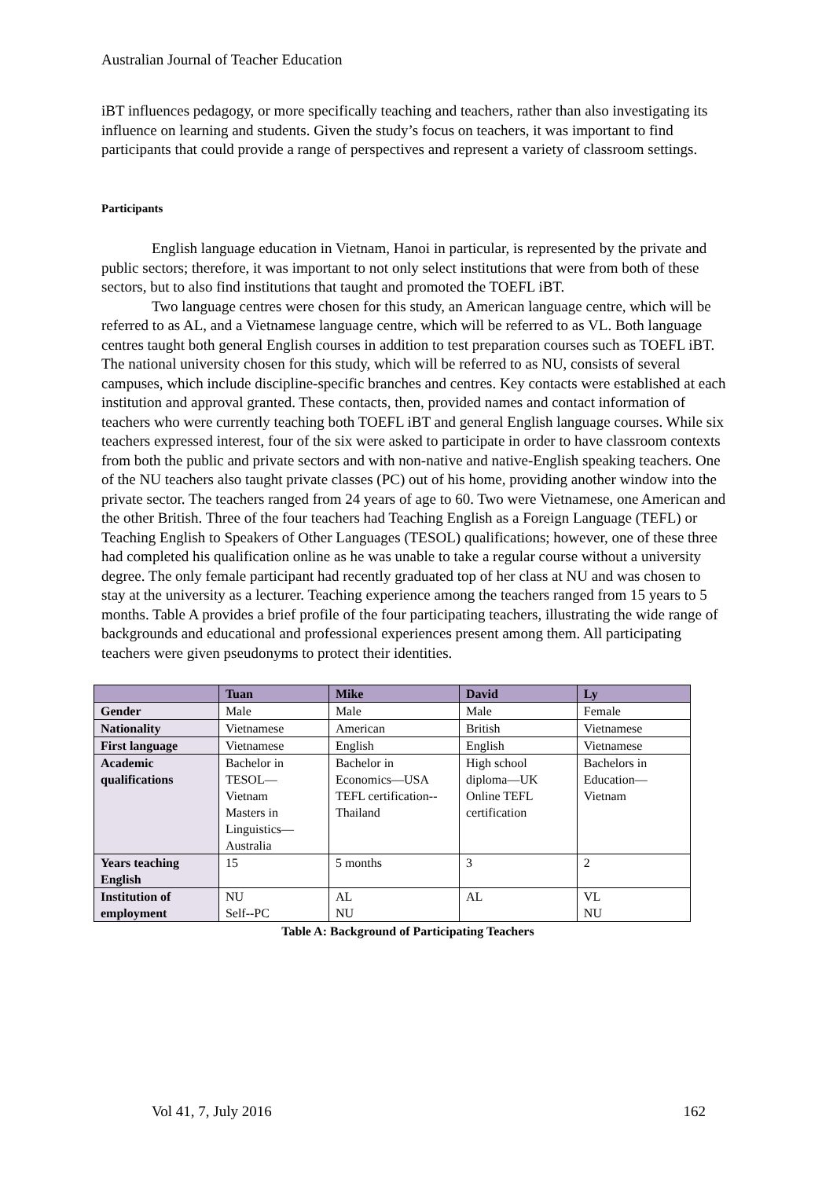Australian Journal of Teacher Education
iBT influences pedagogy, or more specifically teaching and teachers, rather than also investigating its influence on learning and students. Given the study’s focus on teachers, it was important to find participants that could provide a range of perspectives and represent a variety of classroom settings.
Participants
English language education in Vietnam, Hanoi in particular, is represented by the private and public sectors; therefore, it was important to not only select institutions that were from both of these sectors, but to also find institutions that taught and promoted the TOEFL iBT.
Two language centres were chosen for this study, an American language centre, which will be referred to as AL, and a Vietnamese language centre, which will be referred to as VL. Both language centres taught both general English courses in addition to test preparation courses such as TOEFL iBT. The national university chosen for this study, which will be referred to as NU, consists of several campuses, which include discipline-specific branches and centres. Key contacts were established at each institution and approval granted. These contacts, then, provided names and contact information of teachers who were currently teaching both TOEFL iBT and general English language courses. While six teachers expressed interest, four of the six were asked to participate in order to have classroom contexts from both the public and private sectors and with non-native and native-English speaking teachers. One of the NU teachers also taught private classes (PC) out of his home, providing another window into the private sector. The teachers ranged from 24 years of age to 60. Two were Vietnamese, one American and the other British. Three of the four teachers had Teaching English as a Foreign Language (TEFL) or Teaching English to Speakers of Other Languages (TESOL) qualifications; however, one of these three had completed his qualification online as he was unable to take a regular course without a university degree. The only female participant had recently graduated top of her class at NU and was chosen to stay at the university as a lecturer. Teaching experience among the teachers ranged from 15 years to 5 months. Table A provides a brief profile of the four participating teachers, illustrating the wide range of backgrounds and educational and professional experiences present among them. All participating teachers were given pseudonyms to protect their identities.
| | Tuan | Mike | David | Ly |
| --- | --- | --- | --- | --- |
| Gender | Male | Male | Male | Female |
| Nationality | Vietnamese | American | British | Vietnamese |
| First language | Vietnamese | English | English | Vietnamese |
| Academic qualifications | Bachelor in TESOL— Vietnam Masters in Linguistics— Australia | Bachelor in Economics—USA TEFL certification-- Thailand | High school diploma—UK Online TEFL certification | Bachelors in Education— Vietnam |
| Years teaching English | 15 | 5 months | 3 | 2 |
| Institution of employment | NU Self--PC | AL NU | AL | VL NU |
Table A: Background of Participating Teachers
Vol 41, 7, July 2016 162